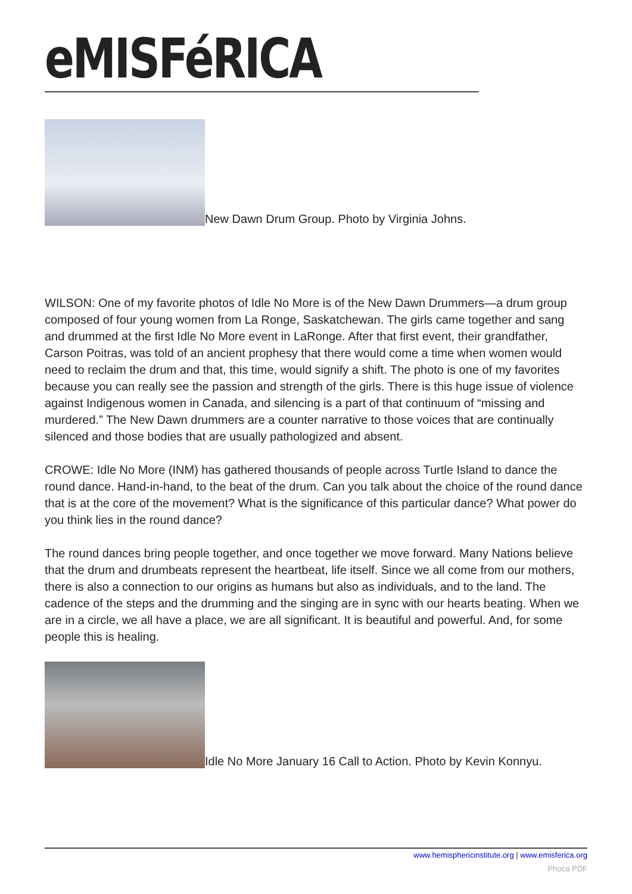eMISFéRICA
New Dawn Drum Group. Photo by Virginia Johns.
WILSON: One of my favorite photos of Idle No More is of the New Dawn Drummers—a drum group composed of four young women from La Ronge, Saskatchewan. The girls came together and sang and drummed at the first Idle No More event in LaRonge. After that first event, their grandfather, Carson Poitras, was told of an ancient prophesy that there would come a time when women would need to reclaim the drum and that, this time, would signify a shift. The photo is one of my favorites because you can really see the passion and strength of the girls. There is this huge issue of violence against Indigenous women in Canada, and silencing is a part of that continuum of “missing and murdered.” The New Dawn drummers are a counter narrative to those voices that are continually silenced and those bodies that are usually pathologized and absent.
CROWE: Idle No More (INM) has gathered thousands of people across Turtle Island to dance the round dance. Hand-in-hand, to the beat of the drum. Can you talk about the choice of the round dance that is at the core of the movement? What is the significance of this particular dance? What power do you think lies in the round dance?
The round dances bring people together, and once together we move forward. Many Nations believe that the drum and drumbeats represent the heartbeat, life itself. Since we all come from our mothers, there is also a connection to our origins as humans but also as individuals, and to the land. The cadence of the steps and the drumming and the singing are in sync with our hearts beating. When we are in a circle, we all have a place, we are all significant. It is beautiful and powerful. And, for some people this is healing.
Idle No More January 16 Call to Action. Photo by Kevin Konnyu.
www.hemisphericinstitute.org | www.emisferica.org
Phoca PDF